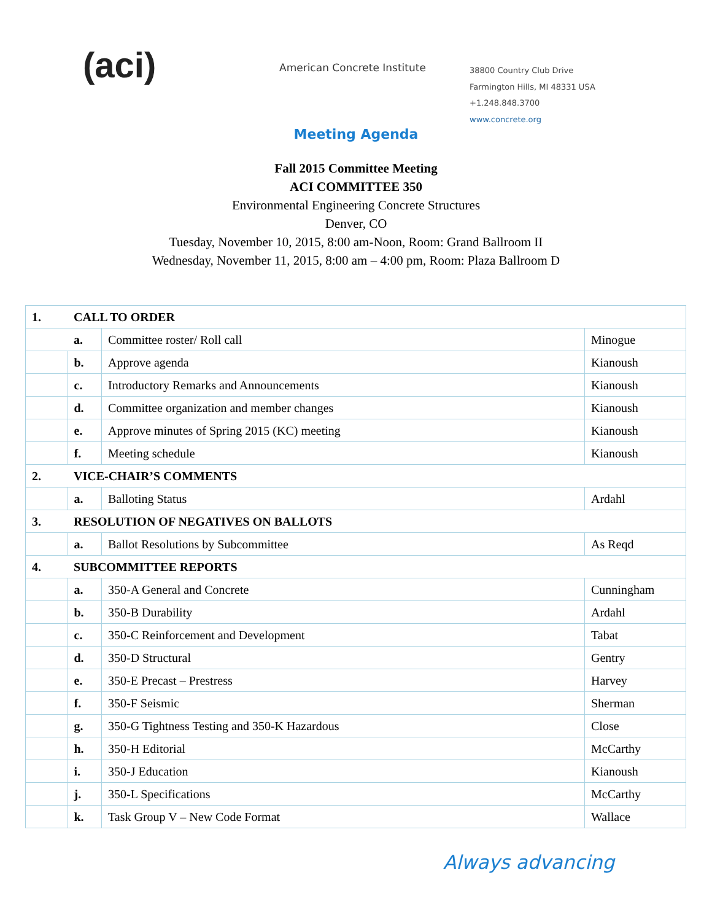(aci)
American Concrete Institute
38800 Country Club Drive
Farmington Hills, MI 48331 USA
+1.248.848.3700
www.concrete.org
Meeting Agenda
Fall 2015 Committee Meeting
ACI COMMITTEE 350
Environmental Engineering Concrete Structures
Denver, CO
Tuesday, November 10, 2015, 8:00 am-Noon, Room: Grand Ballroom II
Wednesday, November 11, 2015, 8:00 am – 4:00 pm, Room: Plaza Ballroom D
| 1. | CALL TO ORDER | | |
| | a. | Committee roster/ Roll call | Minogue |
| | b. | Approve agenda | Kianoush |
| | c. | Introductory Remarks and Announcements | Kianoush |
| | d. | Committee organization and member changes | Kianoush |
| | e. | Approve minutes of Spring 2015 (KC) meeting | Kianoush |
| | f. | Meeting schedule | Kianoush |
| 2. | VICE-CHAIR’S COMMENTS | | |
| | a. | Balloting Status | Ardahl |
| 3. | RESOLUTION OF NEGATIVES ON BALLOTS | | |
| | a. | Ballot Resolutions by Subcommittee | As Reqd |
| 4. | SUBCOMMITTEE REPORTS | | |
| | a. | 350-A General and Concrete | Cunningham |
| | b. | 350-B Durability | Ardahl |
| | c. | 350-C Reinforcement and Development | Tabat |
| | d. | 350-D Structural | Gentry |
| | e. | 350-E Precast – Prestress | Harvey |
| | f. | 350-F Seismic | Sherman |
| | g. | 350-G Tightness Testing and 350-K Hazardous | Close |
| | h. | 350-H Editorial | McCarthy |
| | i. | 350-J Education | Kianoush |
| | j. | 350-L Specifications | McCarthy |
| | k. | Task Group V – New Code Format | Wallace |
Always advancing